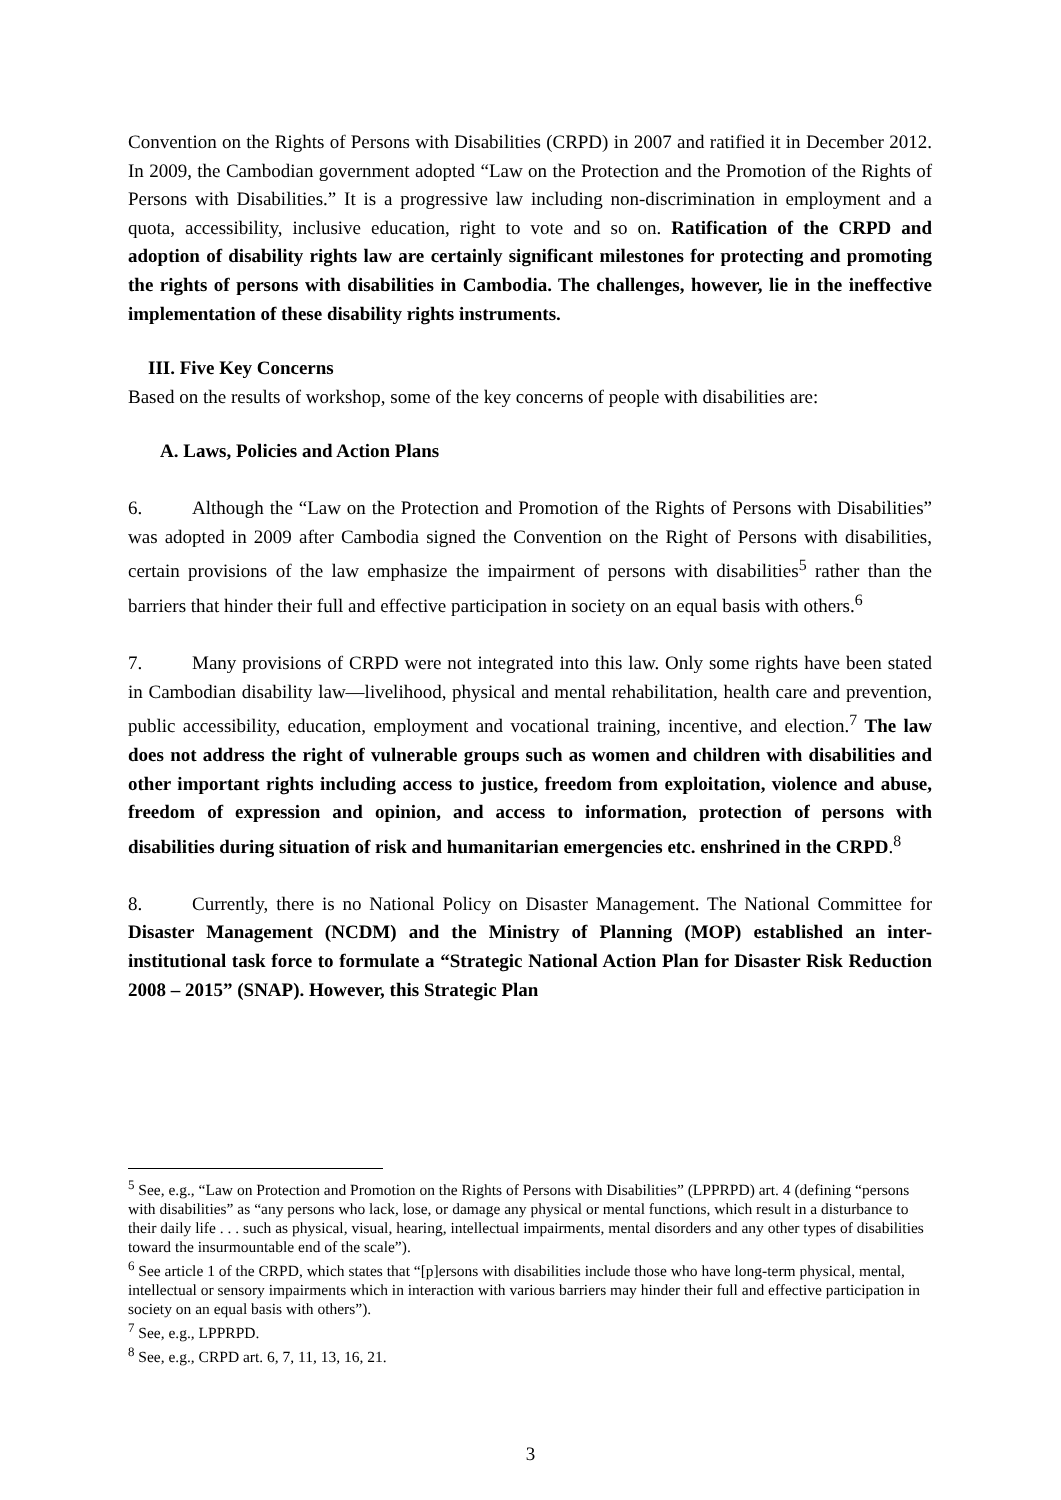Convention on the Rights of Persons with Disabilities (CRPD) in 2007 and ratified it in December 2012. In 2009, the Cambodian government adopted “Law on the Protection and the Promotion of the Rights of Persons with Disabilities.” It is a progressive law including non-discrimination in employment and a quota, accessibility, inclusive education, right to vote and so on. Ratification of the CRPD and adoption of disability rights law are certainly significant milestones for protecting and promoting the rights of persons with disabilities in Cambodia. The challenges, however, lie in the ineffective implementation of these disability rights instruments.
III. Five Key Concerns
Based on the results of workshop, some of the key concerns of people with disabilities are:
A. Laws, Policies and Action Plans
6. Although the “Law on the Protection and Promotion of the Rights of Persons with Disabilities” was adopted in 2009 after Cambodia signed the Convention on the Right of Persons with disabilities, certain provisions of the law emphasize the impairment of persons with disabilities<sup>5</sup> rather than the barriers that hinder their full and effective participation in society on an equal basis with others.<sup>6</sup>
7. Many provisions of CRPD were not integrated into this law. Only some rights have been stated in Cambodian disability law—livelihood, physical and mental rehabilitation, health care and prevention, public accessibility, education, employment and vocational training, incentive, and election.<sup>7</sup> The law does not address the right of vulnerable groups such as women and children with disabilities and other important rights including access to justice, freedom from exploitation, violence and abuse, freedom of expression and opinion, and access to information, protection of persons with disabilities during situation of risk and humanitarian emergencies etc. enshrined in the CRPD.<sup>8</sup>
8. Currently, there is no National Policy on Disaster Management. The National Committee for Disaster Management (NCDM) and the Ministry of Planning (MOP) established an inter-institutional task force to formulate a “Strategic National Action Plan for Disaster Risk Reduction 2008 – 2015” (SNAP). However, this Strategic Plan
<sup>5</sup> See, e.g., “Law on Protection and Promotion on the Rights of Persons with Disabilities” (LPPRPD) art. 4 (defining “persons with disabilities” as “any persons who lack, lose, or damage any physical or mental functions, which result in a disturbance to their daily life . . . such as physical, visual, hearing, intellectual impairments, mental disorders and any other types of disabilities toward the insurmountable end of the scale”).
<sup>6</sup> See article 1 of the CRPD, which states that “[p]ersons with disabilities include those who have long-term physical, mental, intellectual or sensory impairments which in interaction with various barriers may hinder their full and effective participation in society on an equal basis with others”).
<sup>7</sup> See, e.g., LPPRPD.
<sup>8</sup> See, e.g., CRPD art. 6, 7, 11, 13, 16, 21.
3